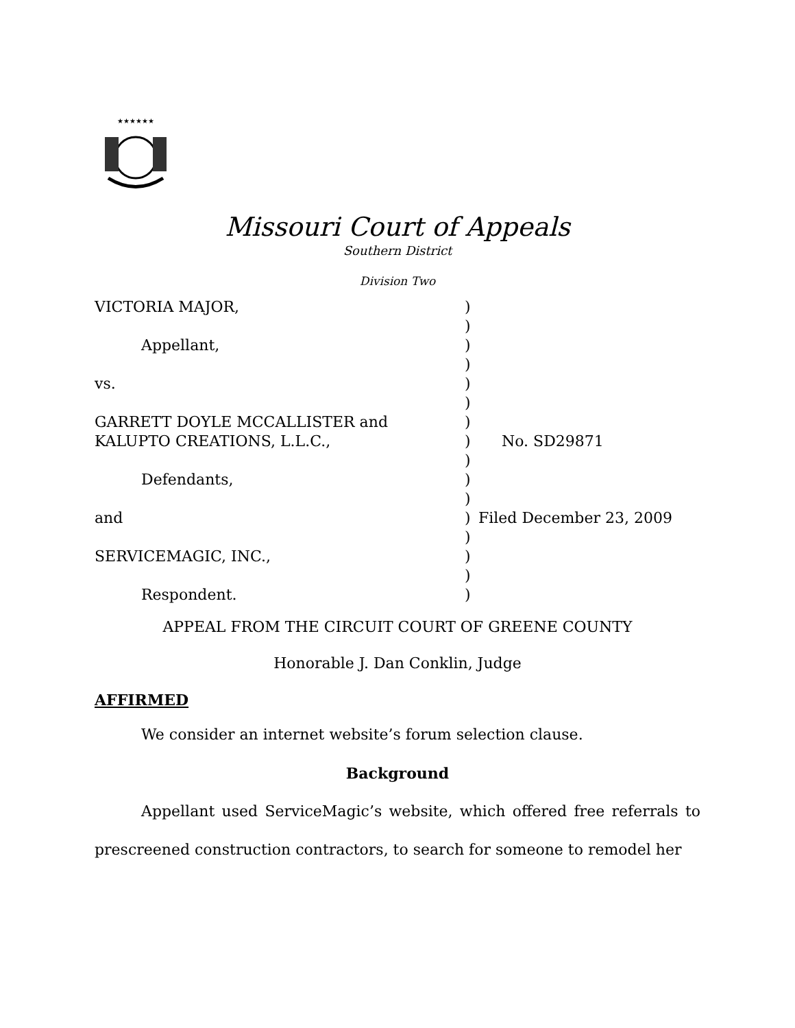★★★★★★
Missouri Court of Appeals
Southern District
Division Two
| VICTORIA MAJOR, | ) | |
| | ) | |
| Appellant, | ) | |
| | ) | |
| vs. | ) | |
| | ) | |
| GARRETT DOYLE MCCALLISTER and | ) | |
| KALUPTO CREATIONS, L.L.C., | ) | No. SD29871 |
| | ) | |
| Defendants, | ) | |
| | ) | |
| and | ) | Filed December 23, 2009 |
| | ) | |
| SERVICEMAGIC, INC., | ) | |
| | ) | |
| Respondent. | ) | |
APPEAL FROM THE CIRCUIT COURT OF GREENE COUNTY
Honorable J. Dan Conklin, Judge
AFFIRMED
We consider an internet website’s forum selection clause.
Background
Appellant used ServiceMagic’s website, which offered free referrals to prescreened construction contractors, to search for someone to remodel her